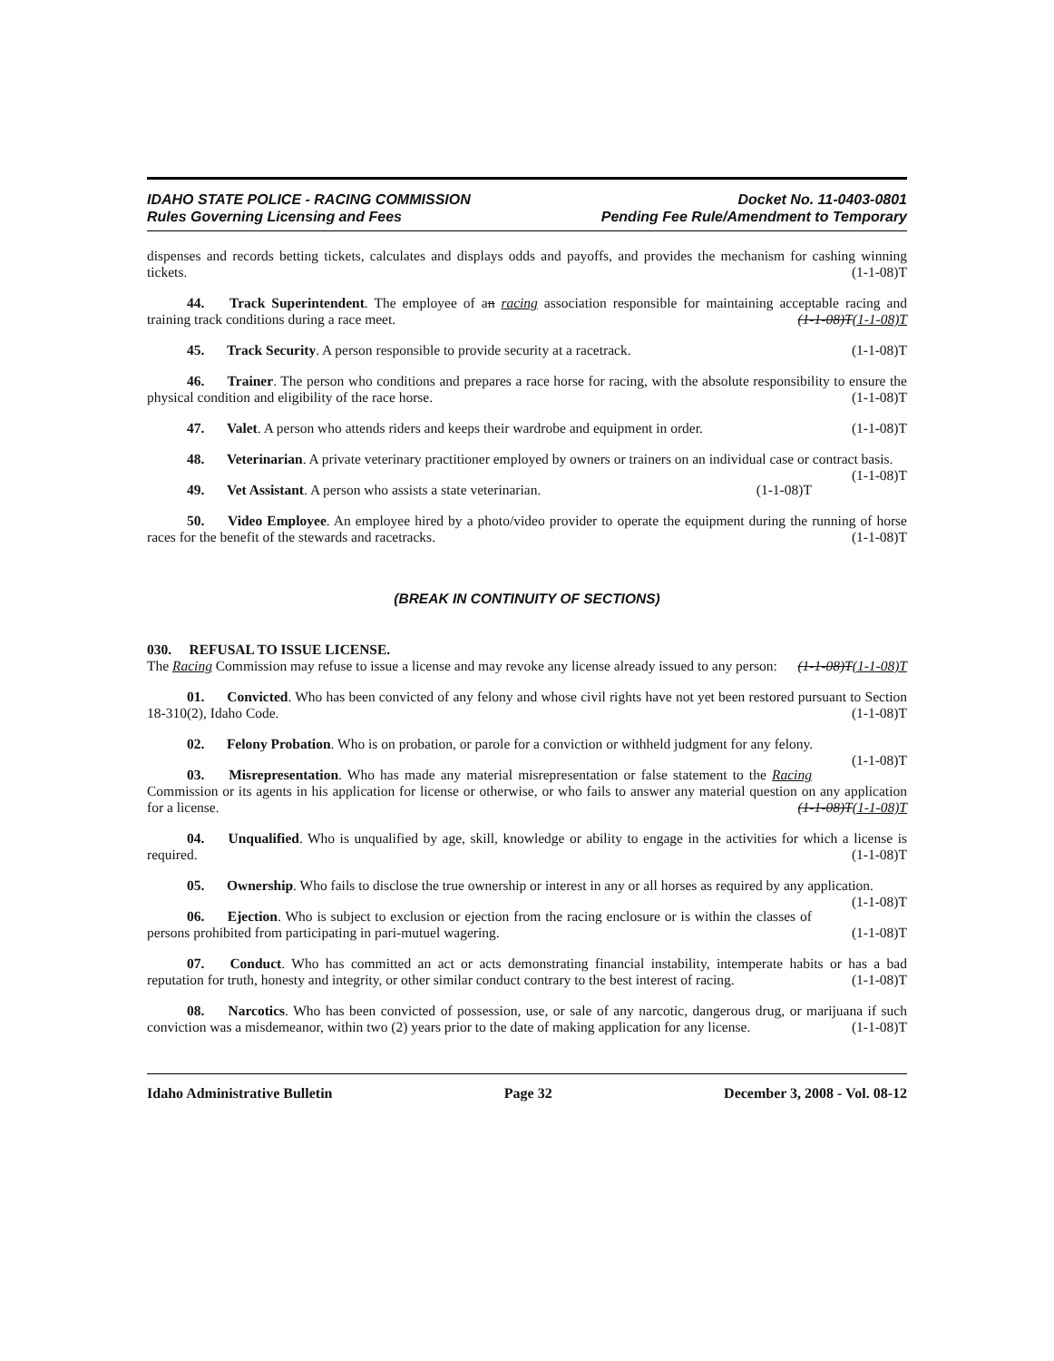IDAHO STATE POLICE - RACING COMMISSION
Rules Governing Licensing and Fees
Docket No. 11-0403-0801
Pending Fee Rule/Amendment to Temporary
dispenses and records betting tickets, calculates and displays odds and payoffs, and provides the mechanism for cashing winning tickets. (1-1-08)T
44. Track Superintendent. The employee of an racing association responsible for maintaining acceptable racing and training track conditions during a race meet. (1-1-08)T(1-1-08)T
45. Track Security. A person responsible to provide security at a racetrack. (1-1-08)T
46. Trainer. The person who conditions and prepares a race horse for racing, with the absolute responsibility to ensure the physical condition and eligibility of the race horse. (1-1-08)T
47. Valet. A person who attends riders and keeps their wardrobe and equipment in order. (1-1-08)T
48. Veterinarian. A private veterinary practitioner employed by owners or trainers on an individual case or contract basis. (1-1-08)T
49. Vet Assistant. A person who assists a state veterinarian. (1-1-08)T
50. Video Employee. An employee hired by a photo/video provider to operate the equipment during the running of horse races for the benefit of the stewards and racetracks. (1-1-08)T
(BREAK IN CONTINUITY OF SECTIONS)
030. REFUSAL TO ISSUE LICENSE.
The Racing Commission may refuse to issue a license and may revoke any license already issued to any person: (1-1-08)T(1-1-08)T
01. Convicted. Who has been convicted of any felony and whose civil rights have not yet been restored pursuant to Section 18-310(2), Idaho Code. (1-1-08)T
02. Felony Probation. Who is on probation, or parole for a conviction or withheld judgment for any felony. (1-1-08)T
03. Misrepresentation. Who has made any material misrepresentation or false statement to the Racing Commission or its agents in his application for license or otherwise, or who fails to answer any material question on any application for a license. (1-1-08)T(1-1-08)T
04. Unqualified. Who is unqualified by age, skill, knowledge or ability to engage in the activities for which a license is required. (1-1-08)T
05. Ownership. Who fails to disclose the true ownership or interest in any or all horses as required by any application. (1-1-08)T
06. Ejection. Who is subject to exclusion or ejection from the racing enclosure or is within the classes of persons prohibited from participating in pari-mutuel wagering. (1-1-08)T
07. Conduct. Who has committed an act or acts demonstrating financial instability, intemperate habits or has a bad reputation for truth, honesty and integrity, or other similar conduct contrary to the best interest of racing. (1-1-08)T
08. Narcotics. Who has been convicted of possession, use, or sale of any narcotic, dangerous drug, or marijuana if such conviction was a misdemeanor, within two (2) years prior to the date of making application for any license. (1-1-08)T
Idaho Administrative Bulletin Page 32 December 3, 2008 - Vol. 08-12